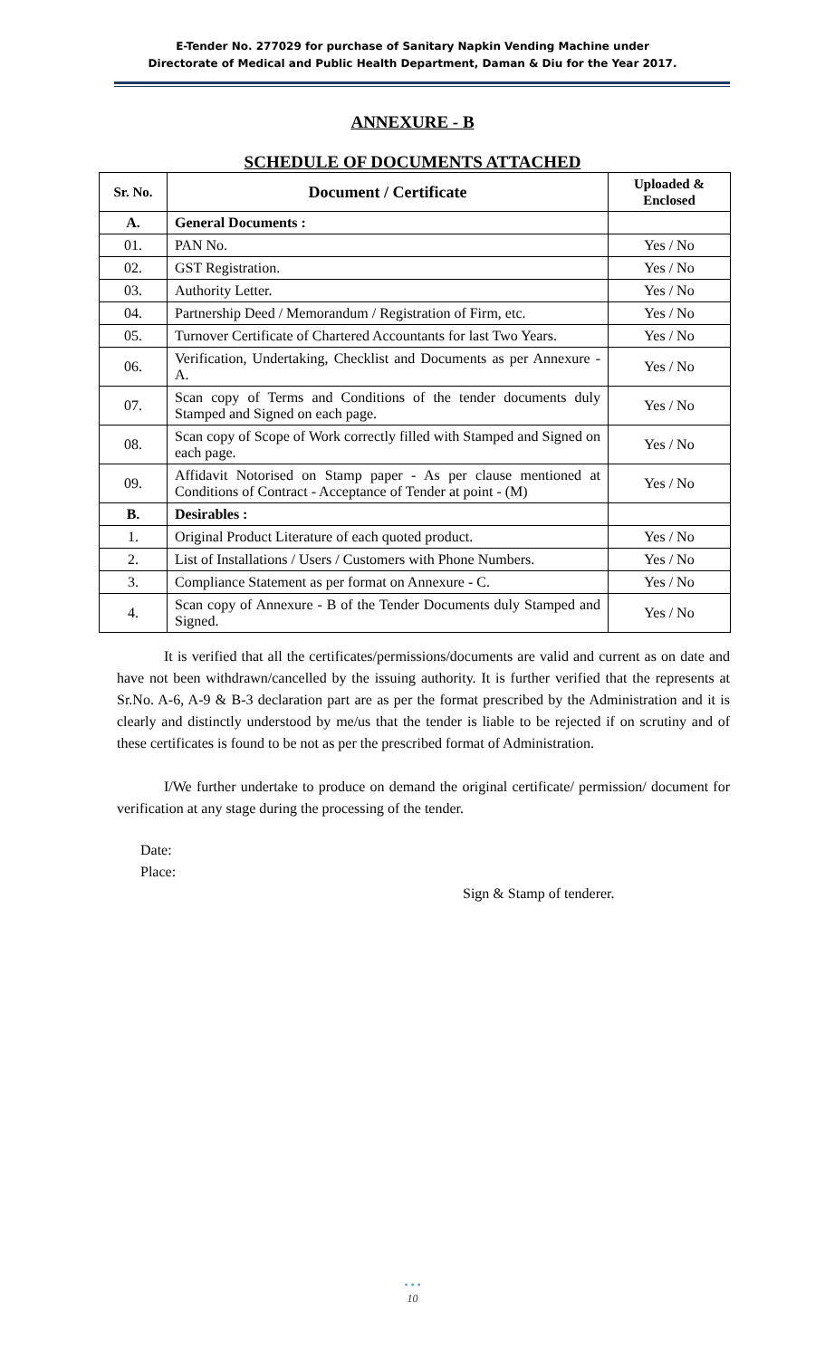E-Tender No. 277029 for purchase of Sanitary Napkin Vending Machine under
Directorate of Medical and Public Health Department, Daman & Diu for the Year 2017.
ANNEXURE - B
SCHEDULE OF DOCUMENTS ATTACHED
| Sr. No. | Document / Certificate | Uploaded & Enclosed |
| --- | --- | --- |
| A. | General Documents : | |
| 01. | PAN No. | Yes / No |
| 02. | GST Registration. | Yes / No |
| 03. | Authority Letter. | Yes / No |
| 04. | Partnership Deed / Memorandum / Registration of Firm, etc. | Yes / No |
| 05. | Turnover Certificate of Chartered Accountants for last Two Years. | Yes / No |
| 06. | Verification, Undertaking, Checklist and Documents as per Annexure - A. | Yes / No |
| 07. | Scan copy of Terms and Conditions of the tender documents duly Stamped and Signed on each page. | Yes / No |
| 08. | Scan copy of Scope of Work correctly filled with Stamped and Signed on each page. | Yes / No |
| 09. | Affidavit Notorised on Stamp paper - As per clause mentioned at Conditions of Contract - Acceptance of Tender at point - (M) | Yes / No |
| B. | Desirables : | |
| 1. | Original Product Literature of each quoted product. | Yes / No |
| 2. | List of Installations / Users / Customers with Phone Numbers. | Yes / No |
| 3. | Compliance Statement as per format on Annexure - C. | Yes / No |
| 4. | Scan copy of Annexure - B of the Tender Documents duly Stamped and Signed. | Yes / No |
It is verified that all the certificates/permissions/documents are valid and current as on date and have not been withdrawn/cancelled by the issuing authority. It is further verified that the represents at Sr.No. A-6, A-9 & B-3 declaration part are as per the format prescribed by the Administration and it is clearly and distinctly understood by me/us that the tender is liable to be rejected if on scrutiny and of these certificates is found to be not as per the prescribed format of Administration.
I/We further undertake to produce on demand the original certificate/ permission/ document for verification at any stage during the processing of the tender.
Date:
Place:
Sign & Stamp of tenderer.
• • •
10